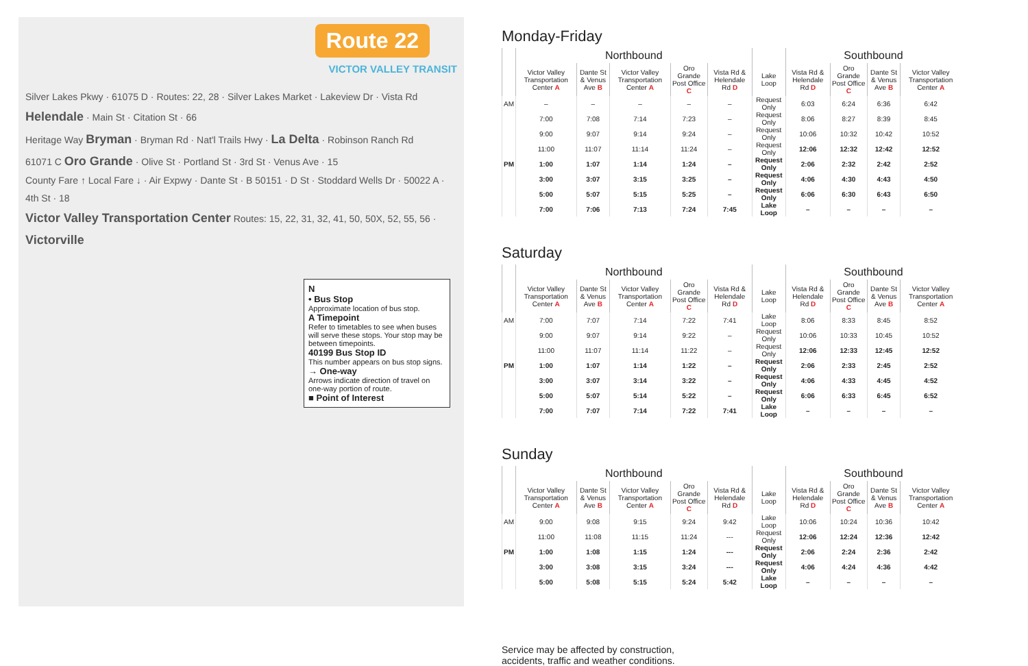Route 22
VICTOR VALLEY TRANSIT
Silver Lakes Pkwy · 61075 D · Routes: 22, 28 · Silver Lakes Market · Lakeview Dr · Vista Rd
Helendale · Main St · Citation St · 66
Heritage Way Bryman · Bryman Rd · Nat'l Trails Hwy · La Delta · Robinson Ranch Rd
61071 C Oro Grande · Olive St · Portland St · 3rd St · Venus Ave · 15
County Fare ↑ Local Fare ↓ · Air Expwy · Dante St · B 50151 · D St · Stoddard Wells Dr · 50022 A · 4th St · 18
Victor Valley Transportation Center Routes: 15, 22, 31, 32, 41, 50, 50X, 52, 55, 56 · Victorville
N
• Bus Stop
Approximate location of bus stop.
A Timepoint
Refer to timetables to see when buses will serve these stops. Your stop may be between timepoints.
40199 Bus Stop ID
This number appears on bus stop signs.
→ One-way
Arrows indicate direction of travel on one-way portion of route.
■ Point of Interest
Monday-Friday
| | Northbound | | | | | | Southbound | | | |
| --- | --- | --- | --- | --- | --- | --- | --- | --- | --- | --- |
| | Victor Valley Transportation Center A | Dante St & Venus Ave B | Victor Valley Transportation Center A | Oro Grande Post Office C | Vista Rd & Helendale Rd D | Lake Loop | Vista Rd & Helendale Rd D | Oro Grande Post Office C | Dante St & Venus Ave B | Victor Valley Transportation Center A |
| AM | – | – | – | – | – | Request Only | 6:03 | 6:24 | 6:36 | 6:42 |
| | 7:00 | 7:08 | 7:14 | 7:23 | – | Request Only | 8:06 | 8:27 | 8:39 | 8:45 |
| | 9:00 | 9:07 | 9:14 | 9:24 | – | Request Only | 10:06 | 10:32 | 10:42 | 10:52 |
| | 11:00 | 11:07 | 11:14 | 11:24 | – | Request Only | 12:06 | 12:32 | 12:42 | 12:52 |
| PM | 1:00 | 1:07 | 1:14 | 1:24 | – | Request Only | 2:06 | 2:32 | 2:42 | 2:52 |
| | 3:00 | 3:07 | 3:15 | 3:25 | – | Request Only | 4:06 | 4:30 | 4:43 | 4:50 |
| | 5:00 | 5:07 | 5:15 | 5:25 | – | Request Only | 6:06 | 6:30 | 6:43 | 6:50 |
| | 7:00 | 7:06 | 7:13 | 7:24 | 7:45 | Lake Loop | – | – | – | – |
Saturday
| | Northbound | | | | | | Southbound | | | |
| --- | --- | --- | --- | --- | --- | --- | --- | --- | --- | --- |
| | Victor Valley Transportation Center A | Dante St & Venus Ave B | Victor Valley Transportation Center A | Oro Grande Post Office C | Vista Rd & Helendale Rd D | Lake Loop | Vista Rd & Helendale Rd D | Oro Grande Post Office C | Dante St & Venus Ave B | Victor Valley Transportation Center A |
| AM | 7:00 | 7:07 | 7:14 | 7:22 | 7:41 | Lake Loop | 8:06 | 8:33 | 8:45 | 8:52 |
| | 9:00 | 9:07 | 9:14 | 9:22 | – | Request Only | 10:06 | 10:33 | 10:45 | 10:52 |
| | 11:00 | 11:07 | 11:14 | 11:22 | – | Request Only | 12:06 | 12:33 | 12:45 | 12:52 |
| PM | 1:00 | 1:07 | 1:14 | 1:22 | – | Request Only | 2:06 | 2:33 | 2:45 | 2:52 |
| | 3:00 | 3:07 | 3:14 | 3:22 | – | Request Only | 4:06 | 4:33 | 4:45 | 4:52 |
| | 5:00 | 5:07 | 5:14 | 5:22 | – | Request Only | 6:06 | 6:33 | 6:45 | 6:52 |
| | 7:00 | 7:07 | 7:14 | 7:22 | 7:41 | Lake Loop | – | – | – | – |
Sunday
| | Northbound | | | | | | Southbound | | | |
| --- | --- | --- | --- | --- | --- | --- | --- | --- | --- | --- |
| | Victor Valley Transportation Center A | Dante St & Venus Ave B | Victor Valley Transportation Center A | Oro Grande Post Office C | Vista Rd & Helendale Rd D | Lake Loop | Vista Rd & Helendale Rd D | Oro Grande Post Office C | Dante St & Venus Ave B | Victor Valley Transportation Center A |
| AM | 9:00 | 9:08 | 9:15 | 9:24 | 9:42 | Lake Loop | 10:06 | 10:24 | 10:36 | 10:42 |
| | 11:00 | 11:08 | 11:15 | 11:24 | --- | Request Only | 12:06 | 12:24 | 12:36 | 12:42 |
| PM | 1:00 | 1:08 | 1:15 | 1:24 | --- | Request Only | 2:06 | 2:24 | 2:36 | 2:42 |
| | 3:00 | 3:08 | 3:15 | 3:24 | --- | Request Only | 4:06 | 4:24 | 4:36 | 4:42 |
| | 5:00 | 5:08 | 5:15 | 5:24 | 5:42 | Lake Loop | – | – | – | – |
Service may be affected by construction,
accidents, traffic and weather conditions.